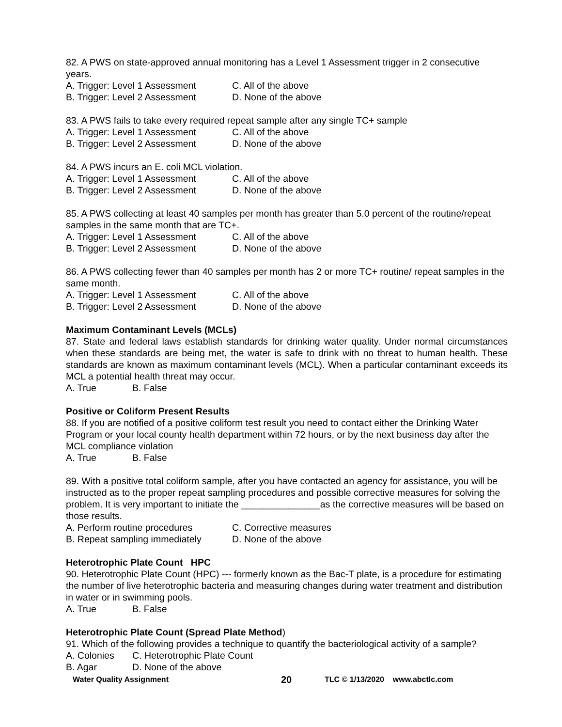82. A PWS on state-approved annual monitoring has a Level 1 Assessment trigger in 2 consecutive years.
A. Trigger: Level 1 Assessment C. All of the above
B. Trigger: Level 2 Assessment D. None of the above
83. A PWS fails to take every required repeat sample after any single TC+ sample
A. Trigger: Level 1 Assessment C. All of the above
B. Trigger: Level 2 Assessment D. None of the above
84. A PWS incurs an E. coli MCL violation.
A. Trigger: Level 1 Assessment C. All of the above
B. Trigger: Level 2 Assessment D. None of the above
85. A PWS collecting at least 40 samples per month has greater than 5.0 percent of the routine/repeat samples in the same month that are TC+.
A. Trigger: Level 1 Assessment C. All of the above
B. Trigger: Level 2 Assessment D. None of the above
86. A PWS collecting fewer than 40 samples per month has 2 or more TC+ routine/ repeat samples in the same month.
A. Trigger: Level 1 Assessment C. All of the above
B. Trigger: Level 2 Assessment D. None of the above
Maximum Contaminant Levels (MCLs)
87. State and federal laws establish standards for drinking water quality. Under normal circumstances when these standards are being met, the water is safe to drink with no threat to human health. These standards are known as maximum contaminant levels (MCL). When a particular contaminant exceeds its MCL a potential health threat may occur.
A. True B. False
Positive or Coliform Present Results
88. If you are notified of a positive coliform test result you need to contact either the Drinking Water Program or your local county health department within 72 hours, or by the next business day after the MCL compliance violation
A. True B. False
89. With a positive total coliform sample, after you have contacted an agency for assistance, you will be instructed as to the proper repeat sampling procedures and possible corrective measures for solving the problem. It is very important to initiate the _______________as the corrective measures will be based on those results.
A. Perform routine procedures C. Corrective measures
B. Repeat sampling immediately D. None of the above
Heterotrophic Plate Count HPC
90. Heterotrophic Plate Count (HPC) --- formerly known as the Bac-T plate, is a procedure for estimating the number of live heterotrophic bacteria and measuring changes during water treatment and distribution in water or in swimming pools.
A. True B. False
Heterotrophic Plate Count (Spread Plate Method)
91. Which of the following provides a technique to quantify the bacteriological activity of a sample?
A. Colonies C. Heterotrophic Plate Count
B. Agar D. None of the above
Water Quality Assignment 20 TLC © 1/13/2020 www.abctlc.com